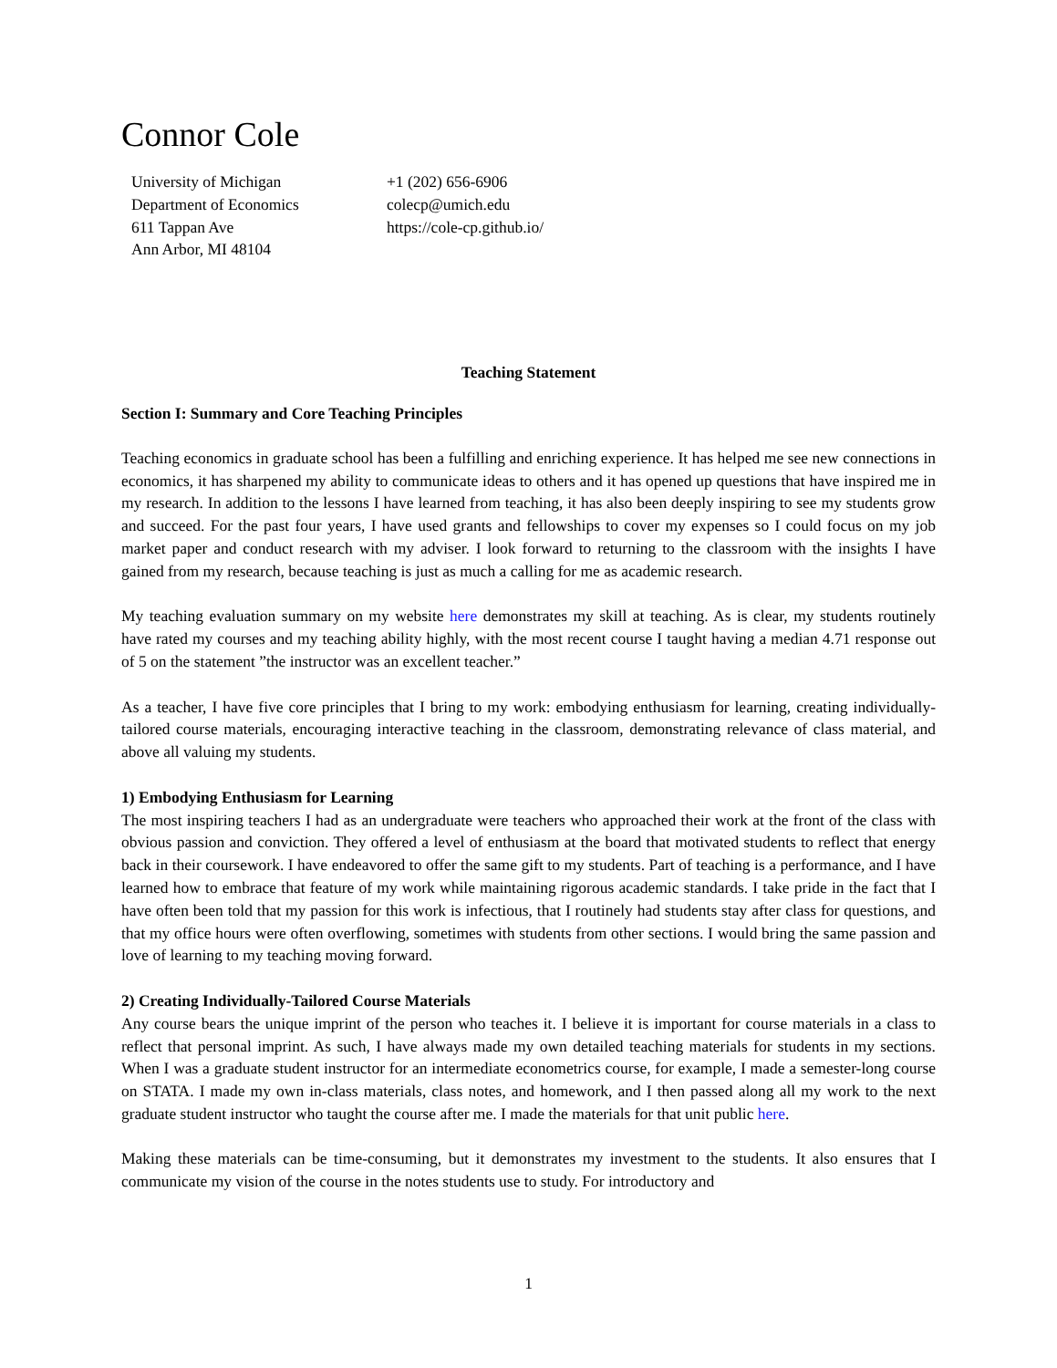Connor Cole
University of Michigan
Department of Economics
611 Tappan Ave
Ann Arbor, MI 48104
+1 (202) 656-6906
colecp@umich.edu
https://cole-cp.github.io/
Teaching Statement
Section I: Summary and Core Teaching Principles
Teaching economics in graduate school has been a fulfilling and enriching experience. It has helped me see new connections in economics, it has sharpened my ability to communicate ideas to others and it has opened up questions that have inspired me in my research. In addition to the lessons I have learned from teaching, it has also been deeply inspiring to see my students grow and succeed. For the past four years, I have used grants and fellowships to cover my expenses so I could focus on my job market paper and conduct research with my adviser. I look forward to returning to the classroom with the insights I have gained from my research, because teaching is just as much a calling for me as academic research.
My teaching evaluation summary on my website here demonstrates my skill at teaching. As is clear, my students routinely have rated my courses and my teaching ability highly, with the most recent course I taught having a median 4.71 response out of 5 on the statement ”the instructor was an excellent teacher.”
As a teacher, I have five core principles that I bring to my work: embodying enthusiasm for learning, creating individually-tailored course materials, encouraging interactive teaching in the classroom, demonstrating relevance of class material, and above all valuing my students.
1) Embodying Enthusiasm for Learning
The most inspiring teachers I had as an undergraduate were teachers who approached their work at the front of the class with obvious passion and conviction. They offered a level of enthusiasm at the board that motivated students to reflect that energy back in their coursework. I have endeavored to offer the same gift to my students. Part of teaching is a performance, and I have learned how to embrace that feature of my work while maintaining rigorous academic standards. I take pride in the fact that I have often been told that my passion for this work is infectious, that I routinely had students stay after class for questions, and that my office hours were often overflowing, sometimes with students from other sections. I would bring the same passion and love of learning to my teaching moving forward.
2) Creating Individually-Tailored Course Materials
Any course bears the unique imprint of the person who teaches it. I believe it is important for course materials in a class to reflect that personal imprint. As such, I have always made my own detailed teaching materials for students in my sections. When I was a graduate student instructor for an intermediate econometrics course, for example, I made a semester-long course on STATA. I made my own in-class materials, class notes, and homework, and I then passed along all my work to the next graduate student instructor who taught the course after me. I made the materials for that unit public here.
Making these materials can be time-consuming, but it demonstrates my investment to the students. It also ensures that I communicate my vision of the course in the notes students use to study. For introductory and
1